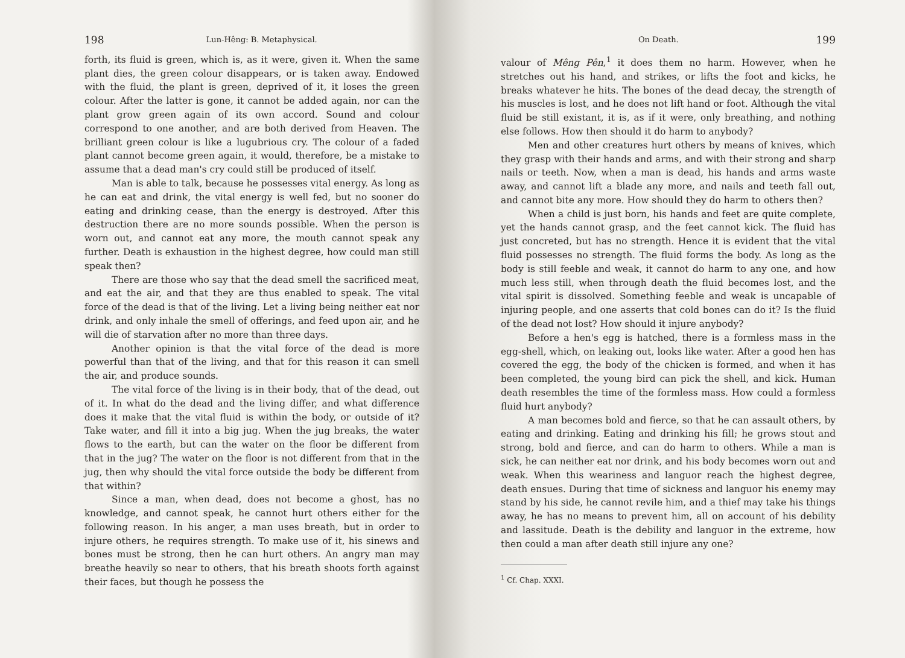198 Lun-Hêng: B. Metaphysical.
forth, its fluid is green, which is, as it were, given it. When the same plant dies, the green colour disappears, or is taken away. Endowed with the fluid, the plant is green, deprived of it, it loses the green colour. After the latter is gone, it cannot be added again, nor can the plant grow green again of its own accord. Sound and colour correspond to one another, and are both derived from Heaven. The brilliant green colour is like a lugubrious cry. The colour of a faded plant cannot become green again, it would, therefore, be a mistake to assume that a dead man's cry could still be produced of itself.
Man is able to talk, because he possesses vital energy. As long as he can eat and drink, the vital energy is well fed, but no sooner do eating and drinking cease, than the energy is destroyed. After this destruction there are no more sounds possible. When the person is worn out, and cannot eat any more, the mouth cannot speak any further. Death is exhaustion in the highest degree, how could man still speak then?
There are those who say that the dead smell the sacrificed meat, and eat the air, and that they are thus enabled to speak. The vital force of the dead is that of the living. Let a living being neither eat nor drink, and only inhale the smell of offerings, and feed upon air, and he will die of starvation after no more than three days.
Another opinion is that the vital force of the dead is more powerful than that of the living, and that for this reason it can smell the air, and produce sounds.
The vital force of the living is in their body, that of the dead, out of it. In what do the dead and the living differ, and what difference does it make that the vital fluid is within the body, or outside of it? Take water, and fill it into a big jug. When the jug breaks, the water flows to the earth, but can the water on the floor be different from that in the jug? The water on the floor is not different from that in the jug, then why should the vital force outside the body be different from that within?
Since a man, when dead, does not become a ghost, has no knowledge, and cannot speak, he cannot hurt others either for the following reason. In his anger, a man uses breath, but in order to injure others, he requires strength. To make use of it, his sinews and bones must be strong, then he can hurt others. An angry man may breathe heavily so near to others, that his breath shoots forth against their faces, but though he possess the
On Death. 199
valour of Mêng Pên,<sup>1</sup> it does them no harm. However, when he stretches out his hand, and strikes, or lifts the foot and kicks, he breaks whatever he hits. The bones of the dead decay, the strength of his muscles is lost, and he does not lift hand or foot. Although the vital fluid be still existant, it is, as if it were, only breathing, and nothing else follows. How then should it do harm to anybody?
Men and other creatures hurt others by means of knives, which they grasp with their hands and arms, and with their strong and sharp nails or teeth. Now, when a man is dead, his hands and arms waste away, and cannot lift a blade any more, and nails and teeth fall out, and cannot bite any more. How should they do harm to others then?
When a child is just born, his hands and feet are quite complete, yet the hands cannot grasp, and the feet cannot kick. The fluid has just concreted, but has no strength. Hence it is evident that the vital fluid possesses no strength. The fluid forms the body. As long as the body is still feeble and weak, it cannot do harm to any one, and how much less still, when through death the fluid becomes lost, and the vital spirit is dissolved. Something feeble and weak is uncapable of injuring people, and one asserts that cold bones can do it? Is the fluid of the dead not lost? How should it injure anybody?
Before a hen's egg is hatched, there is a formless mass in the egg-shell, which, on leaking out, looks like water. After a good hen has covered the egg, the body of the chicken is formed, and when it has been completed, the young bird can pick the shell, and kick. Human death resembles the time of the formless mass. How could a formless fluid hurt anybody?
A man becomes bold and fierce, so that he can assault others, by eating and drinking. Eating and drinking his fill; he grows stout and strong, bold and fierce, and can do harm to others. While a man is sick, he can neither eat nor drink, and his body becomes worn out and weak. When this weariness and languor reach the highest degree, death ensues. During that time of sickness and languor his enemy may stand by his side, he cannot revile him, and a thief may take his things away, he has no means to prevent him, all on account of his debility and lassitude. Death is the debility and languor in the extreme, how then could a man after death still injure any one?
<sup>1</sup> Cf. Chap. XXXI.